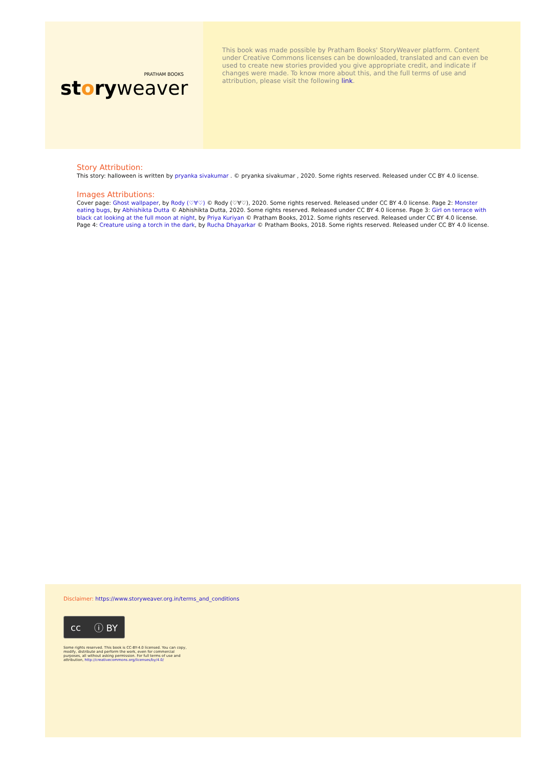PRATHAM BOOKS
storyweaver
This book was made possible by Pratham Books' StoryWeaver platform. Content under Creative Commons licenses can be downloaded, translated and can even be used to create new stories provided you give appropriate credit, and indicate if changes were made. To know more about this, and the full terms of use and attribution, please visit the following link.
Story Attribution:
This story: halloween is written by pryanka sivakumar . © pryanka sivakumar , 2020. Some rights reserved. Released under CC BY 4.0 license.
Images Attributions:
Cover page: Ghost wallpaper, by Rody (♡∀♡) © Rody (♡∀♡), 2020. Some rights reserved. Released under CC BY 4.0 license. Page 2: Monster eating bugs, by Abhishikta Dutta © Abhishikta Dutta, 2020. Some rights reserved. Released under CC BY 4.0 license. Page 3: Girl on terrace with black cat looking at the full moon at night, by Priya Kuriyan © Pratham Books, 2012. Some rights reserved. Released under CC BY 4.0 license. Page 4: Creature using a torch in the dark, by Rucha Dhayarkar © Pratham Books, 2018. Some rights reserved. Released under CC BY 4.0 license.
Disclaimer: https://www.storyweaver.org.in/terms_and_conditions
cc ⓘ BY
Some rights reserved. This book is CC-BY-4.0 licensed. You can copy, modify, distribute and perform the work, even for commercial purposes, all without asking permission. For full terms of use and attribution, http://creativecommons.org/licenses/by/4.0/